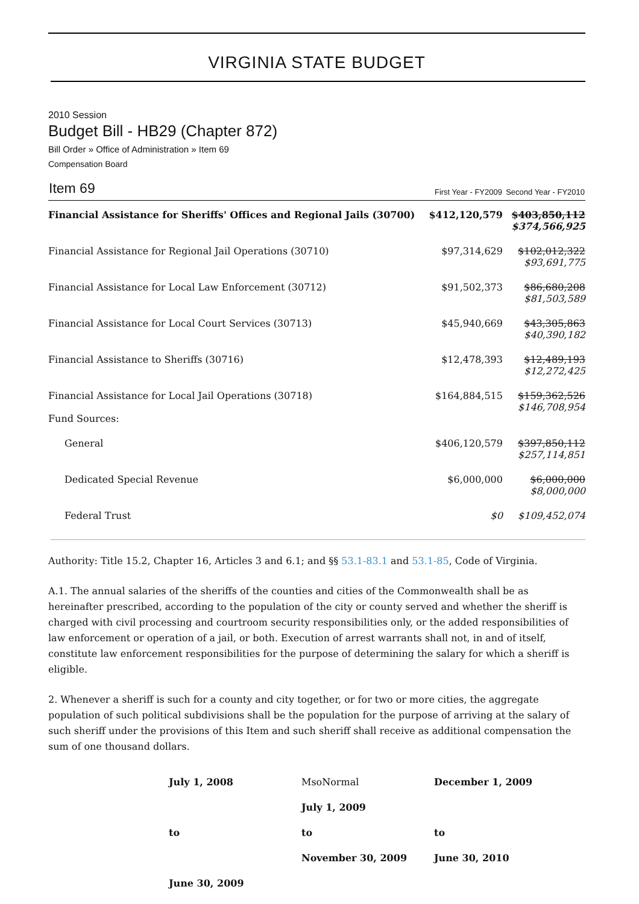VIRGINIA STATE BUDGET
2010 Session
Budget Bill - HB29 (Chapter 872)
Bill Order » Office of Administration » Item 69
Compensation Board
| Item 69 | First Year - FY2009 | Second Year - FY2010 |
| --- | --- | --- |
| Financial Assistance for Sheriffs' Offices and Regional Jails (30700) | $412,120,579 | $403,850,112 $374,566,925 |
| Financial Assistance for Regional Jail Operations (30710) | $97,314,629 | $102,012,322 $93,691,775 |
| Financial Assistance for Local Law Enforcement (30712) | $91,502,373 | $86,680,208 $81,503,589 |
| Financial Assistance for Local Court Services (30713) | $45,940,669 | $43,305,863 $40,390,182 |
| Financial Assistance to Sheriffs (30716) | $12,478,393 | $12,489,193 $12,272,425 |
| Financial Assistance for Local Jail Operations (30718) Fund Sources: | $164,884,515 | $159,362,526 $146,708,954 |
| General | $406,120,579 | $397,850,112 $257,114,851 |
| Dedicated Special Revenue | $6,000,000 | $6,000,000 $8,000,000 |
| Federal Trust | $0 | $109,452,074 |
Authority: Title 15.2, Chapter 16, Articles 3 and 6.1; and §§ 53.1-83.1 and 53.1-85, Code of Virginia.
A.1. The annual salaries of the sheriffs of the counties and cities of the Commonwealth shall be as hereinafter prescribed, according to the population of the city or county served and whether the sheriff is charged with civil processing and courtroom security responsibilities only, or the added responsibilities of law enforcement or operation of a jail, or both. Execution of arrest warrants shall not, in and of itself, constitute law enforcement responsibilities for the purpose of determining the salary for which a sheriff is eligible.
2. Whenever a sheriff is such for a county and city together, or for two or more cities, the aggregate population of such political subdivisions shall be the population for the purpose of arriving at the salary of such sheriff under the provisions of this Item and such sheriff shall receive as additional compensation the sum of one thousand dollars.
| July 1, 2008 | MsoNormal | December 1, 2009 |
| | July 1, 2009 | |
| to | to | to |
| | November 30, 2009 | June 30, 2010 |
| June 30, 2009 | | |